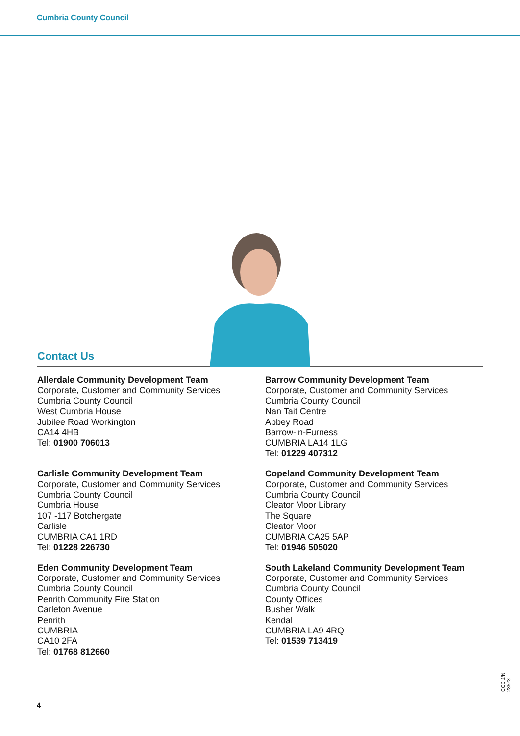Cumbria County Council
Contact Us
Allerdale Community Development Team
Corporate, Customer and Community Services
Cumbria County Council
West Cumbria House
Jubilee Road Workington
CA14 4HB
Tel: 01900 706013
Barrow Community Development Team
Corporate, Customer and Community Services
Cumbria County Council
Nan Tait Centre
Abbey Road
Barrow-in-Furness
CUMBRIA LA14 1LG
Tel: 01229 407312
Carlisle Community Development Team
Corporate, Customer and Community Services
Cumbria County Council
Cumbria House
107 -117 Botchergate
Carlisle
CUMBRIA CA1 1RD
Tel: 01228 226730
Copeland Community Development Team
Corporate, Customer and Community Services
Cumbria County Council
Cleator Moor Library
The Square
Cleator Moor
CUMBRIA CA25 5AP
Tel: 01946 505020
Eden Community Development Team
Corporate, Customer and Community Services
Cumbria County Council
Penrith Community Fire Station
Carleton Avenue
Penrith
CUMBRIA
CA10 2FA
Tel: 01768 812660
South Lakeland Community Development Team
Corporate, Customer and Community Services
Cumbria County Council
County Offices
Busher Walk
Kendal
CUMBRIA LA9 4RQ
Tel: 01539 713419
4
CCC J/N 23523